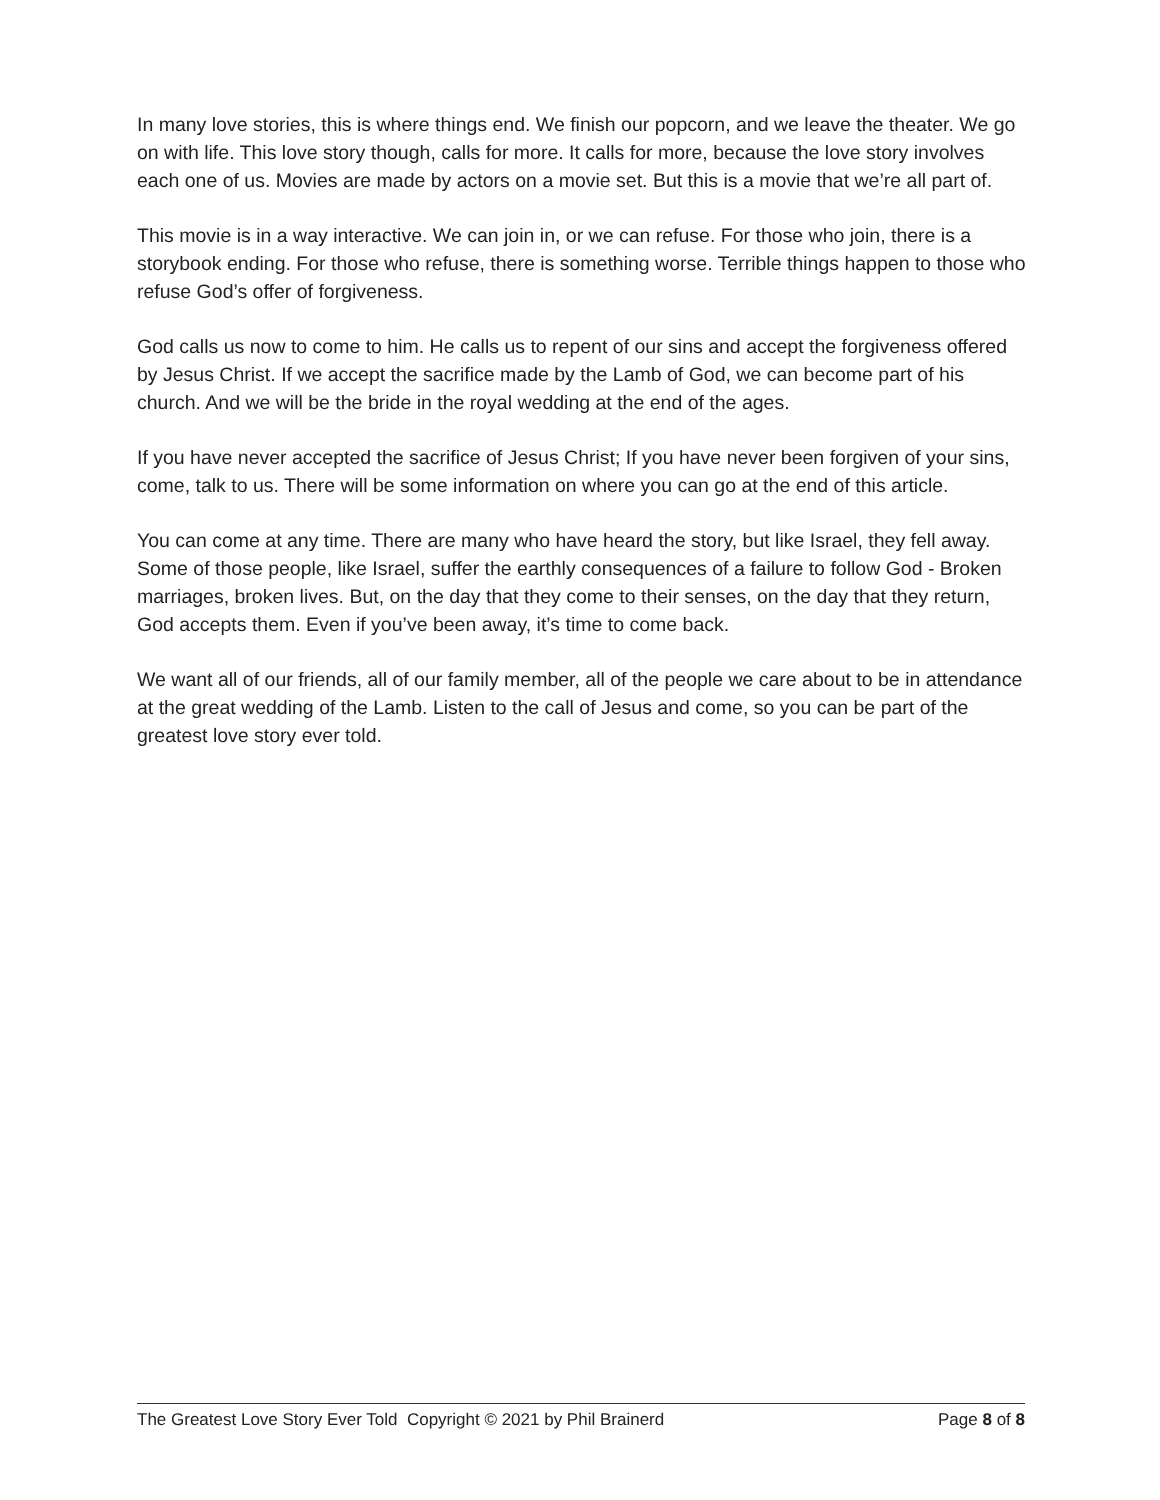In many love stories, this is where things end. We finish our popcorn, and we leave the theater. We go on with life. This love story though, calls for more. It calls for more, because the love story involves each one of us. Movies are made by actors on a movie set. But this is a movie that we’re all part of.
This movie is in a way interactive. We can join in, or we can refuse. For those who join, there is a storybook ending. For those who refuse, there is something worse. Terrible things happen to those who refuse God’s offer of forgiveness.
God calls us now to come to him. He calls us to repent of our sins and accept the forgiveness offered by Jesus Christ. If we accept the sacrifice made by the Lamb of God, we can become part of his church. And we will be the bride in the royal wedding at the end of the ages.
If you have never accepted the sacrifice of Jesus Christ; If you have never been forgiven of your sins, come, talk to us. There will be some information on where you can go at the end of this article.
You can come at any time. There are many who have heard the story, but like Israel, they fell away. Some of those people, like Israel, suffer the earthly consequences of a failure to follow God - Broken marriages, broken lives. But, on the day that they come to their senses, on the day that they return, God accepts them. Even if you’ve been away, it’s time to come back.
We want all of our friends, all of our family member, all of the people we care about to be in attendance at the great wedding of the Lamb. Listen to the call of Jesus and come, so you can be part of the greatest love story ever told.
The Greatest Love Story Ever Told Copyright © 2021 by Phil Brainerd Page 8 of 8